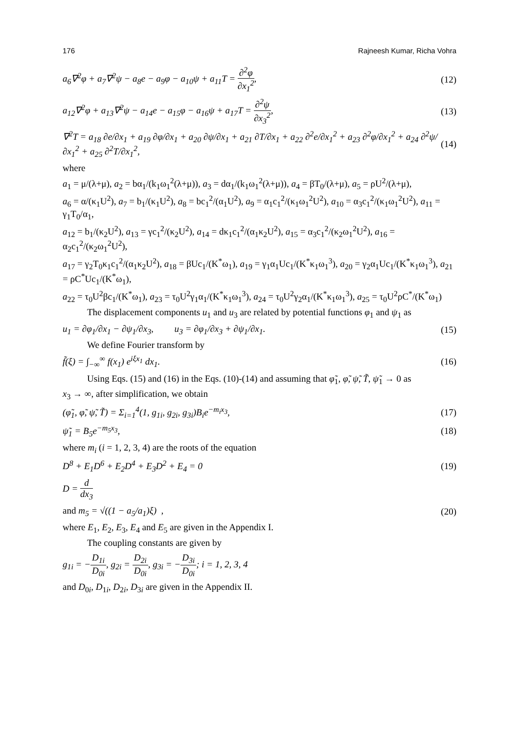176 Rajneesh Kumar, Richa Vohra
a<sub>6</sub>∇<sup>2</sup>φ + a<sub>7</sub>∇<sup>2</sup>ψ − a<sub>8</sub>e − a<sub>9</sub>φ − a<sub>10</sub>ψ + a<sub>11</sub>T = ∂<sup>2</sup>φ ∂x<sub>1</sub><sup>2</sup>, (12)
a<sub>12</sub>∇<sup>2</sup>φ + a<sub>13</sub>∇<sup>2</sup>ψ − a<sub>14</sub>e − a<sub>15</sub>φ − a<sub>16</sub>ψ + a<sub>17</sub>T = ∂<sup>2</sup>ψ ∂x<sub>3</sub><sup>2</sup>, (13)
∇<sup>2</sup>T = a<sub>18</sub> ∂e/∂x<sub>1</sub> + a<sub>19</sub> ∂φ/∂x<sub>1</sub> + a<sub>20</sub> ∂ψ/∂x<sub>1</sub> + a<sub>21</sub> ∂T/∂x<sub>1</sub> + a<sub>22</sub> ∂<sup>2</sup>e/∂x<sub>1</sub><sup>2</sup> + a<sub>23</sub> ∂<sup>2</sup>φ/∂x<sub>1</sub><sup>2</sup> + a<sub>24</sub> ∂<sup>2</sup>ψ/∂x<sub>1</sub><sup>2</sup> + a<sub>25</sub> ∂<sup>2</sup>T/∂x<sub>1</sub><sup>2</sup>, (14)
where
a<sub>1</sub> = μ/(λ+μ), a<sub>2</sub> = bα<sub>1</sub>/(k<sub>1</sub>ω<sub>1</sub><sup>2</sup>(λ+μ)), a<sub>3</sub> = dα<sub>1</sub>/(k<sub>1</sub>ω<sub>1</sub><sup>2</sup>(λ+μ)), a<sub>4</sub> = βT<sub>0</sub>/(λ+μ), a<sub>5</sub> = ρU<sup>2</sup>/(λ+μ),
a<sub>6</sub> = α/(κ<sub>1</sub>U<sup>2</sup>), a<sub>7</sub> = b<sub>1</sub>/(κ<sub>1</sub>U<sup>2</sup>), a<sub>8</sub> = bc<sub>1</sub><sup>2</sup>/(α<sub>1</sub>U<sup>2</sup>), a<sub>9</sub> = α<sub>1</sub>c<sub>1</sub><sup>2</sup>/(κ<sub>1</sub>ω<sub>1</sub><sup>2</sup>U<sup>2</sup>), a<sub>10</sub> = α<sub>3</sub>c<sub>1</sub><sup>2</sup>/(κ<sub>1</sub>ω<sub>1</sub><sup>2</sup>U<sup>2</sup>), a<sub>11</sub> = γ<sub>1</sub>T<sub>0</sub>/α<sub>1</sub>,
a<sub>12</sub> = b<sub>1</sub>/(κ<sub>2</sub>U<sup>2</sup>), a<sub>13</sub> = γc<sub>1</sub><sup>2</sup>/(κ<sub>2</sub>U<sup>2</sup>), a<sub>14</sub> = dκ<sub>1</sub>c<sub>1</sub><sup>2</sup>/(α<sub>1</sub>κ<sub>2</sub>U<sup>2</sup>), a<sub>15</sub> = α<sub>3</sub>c<sub>1</sub><sup>2</sup>/(κ<sub>2</sub>ω<sub>1</sub><sup>2</sup>U<sup>2</sup>), a<sub>16</sub> = α<sub>2</sub>c<sub>1</sub><sup>2</sup>/(κ<sub>2</sub>ω<sub>1</sub><sup>2</sup>U<sup>2</sup>),
a<sub>17</sub> = γ<sub>2</sub>T<sub>0</sub>κ<sub>1</sub>c<sub>1</sub><sup>2</sup>/(α<sub>1</sub>κ<sub>2</sub>U<sup>2</sup>), a<sub>18</sub> = βUc<sub>1</sub>/(K<sup>*</sup>ω<sub>1</sub>), a<sub>19</sub> = γ<sub>1</sub>α<sub>1</sub>Uc<sub>1</sub>/(K<sup>*</sup>κ<sub>1</sub>ω<sub>1</sub><sup>3</sup>), a<sub>20</sub> = γ<sub>2</sub>α<sub>1</sub>Uc<sub>1</sub>/(K<sup>*</sup>κ<sub>1</sub>ω<sub>1</sub><sup>3</sup>), a<sub>21</sub> = ρC<sup>*</sup>Uc<sub>1</sub>/(K<sup>*</sup>ω<sub>1</sub>),
a<sub>22</sub> = τ<sub>0</sub>U<sup>2</sup>βc<sub>1</sub>/(K<sup>*</sup>ω<sub>1</sub>), a<sub>23</sub> = τ<sub>0</sub>U<sup>2</sup>γ<sub>1</sub>α<sub>1</sub>/(K<sup>*</sup>κ<sub>1</sub>ω<sub>1</sub><sup>3</sup>), a<sub>24</sub> = τ<sub>0</sub>U<sup>2</sup>γ<sub>2</sub>α<sub>1</sub>/(K<sup>*</sup>κ<sub>1</sub>ω<sub>1</sub><sup>3</sup>), a<sub>25</sub> = τ<sub>0</sub>U<sup>2</sup>ρC<sup>*</sup>/(K<sup>*</sup>ω<sub>1</sub>)
The displacement components u<sub>1</sub> and u<sub>3</sub> are related by potential functions φ<sub>1</sub> and ψ<sub>1</sub> as
u<sub>1</sub> = ∂φ<sub>1</sub>/∂x<sub>1</sub> − ∂ψ<sub>1</sub>/∂x<sub>3</sub>, u<sub>3</sub> = ∂φ<sub>1</sub>/∂x<sub>3</sub> + ∂ψ<sub>1</sub>/∂x<sub>1</sub>. (15)
We define Fourier transform by
f̃(ξ) = ∫<sub>−∞</sub><sup>∞</sup> f(x<sub>1</sub>) e<sup>iξx<sub>1</sub></sup> dx<sub>1</sub>. (16)
Using Eqs. (15) and (16) in the Eqs. (10)-(14) and assuming that φ̃<sub>1</sub>, φ̃, ψ̃, T̃, ψ̃<sub>1</sub> → 0 as
x<sub>3</sub> → ∞, after simplification, we obtain
(φ̃<sub>1</sub>, φ̃, ψ̃, T̃) = Σ<sub>i=1</sub><sup>4</sup>(1, g<sub>1i</sub>, g<sub>2i</sub>, g<sub>3i</sub>)B<sub>i</sub>e<sup>−m<sub>i</sub>x<sub>3</sub></sup>, (17)
ψ̃<sub>1</sub> = B<sub>5</sub>e<sup>−m<sub>5</sub>x<sub>3</sub></sup>, (18)
where m<sub>i</sub> (i = 1, 2, 3, 4) are the roots of the equation
D<sup>8</sup> + E<sub>1</sub>D<sup>6</sup> + E<sub>2</sub>D<sup>4</sup> + E<sub>3</sub>D<sup>2</sup> + E<sub>4</sub> = 0 (19)
D = d dx<sub>3</sub>
and m<sub>5</sub> = √((1 − a<sub>5</sub>/a<sub>1</sub>)ξ) , (20)
where E<sub>1</sub>, E<sub>2</sub>, E<sub>3</sub>, E<sub>4</sub> and E<sub>5</sub> are given in the Appendix I.
The coupling constants are given by
g<sub>1i</sub> = −D<sub>1i</sub> D<sub>0i</sub>, g<sub>2i</sub> = D<sub>2i</sub> D<sub>0i</sub>, g<sub>3i</sub> = −D<sub>3i</sub> D<sub>0i</sub>; i = 1, 2, 3, 4
and D<sub>0i</sub>, D<sub>1i</sub>, D<sub>2i</sub>, D<sub>3i</sub> are given in the Appendix II.